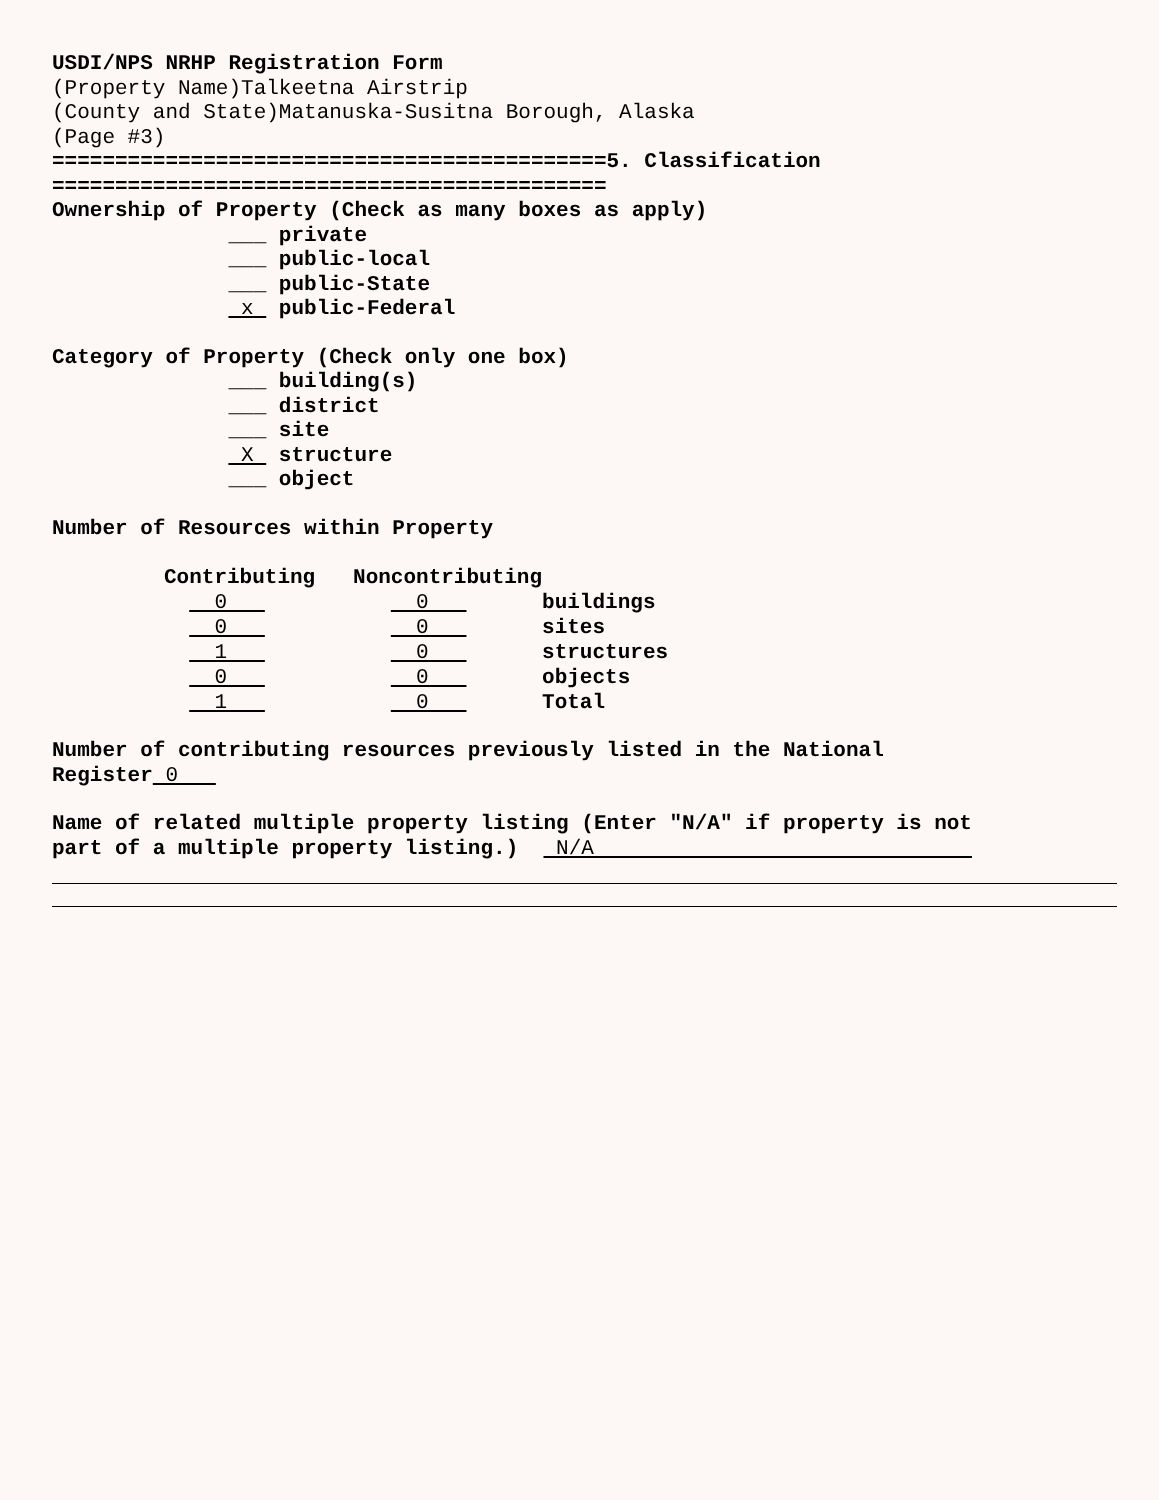USDI/NPS NRHP Registration Form
(Property Name)Talkeetna Airstrip
(County and State)Matanuska-Susitna Borough, Alaska
(Page #3)
============================================5. Classification
============================================
Ownership of Property (Check as many boxes as apply)
___ private
___ public-local
___ public-State
x public-Federal
Category of Property (Check only one box)
___ building(s)
___ district
___ site
X structure
___ object
Number of Resources within Property
| Contributing | Noncontributing | |
| --- | --- | --- |
| 0 | 0 | buildings |
| 0 | 0 | sites |
| 1 | 0 | structures |
| 0 | 0 | objects |
| 1 | 0 | Total |
Number of contributing resources previously listed in the National
Register 0
Name of related multiple property listing (Enter "N/A" if property is not
part of a multiple property listing.) N/A